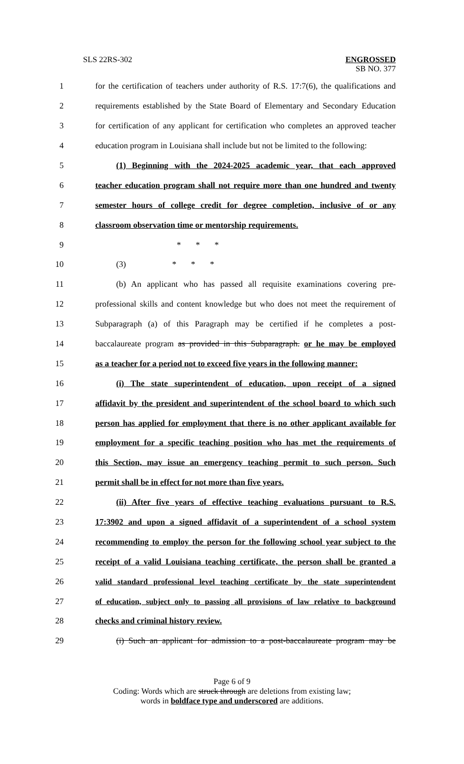SLS 22RS-302
ENGROSSED
SB NO. 377
1 for the certification of teachers under authority of R.S. 17:7(6), the qualifications and
2 requirements established by the State Board of Elementary and Secondary Education
3 for certification of any applicant for certification who completes an approved teacher
4 education program in Louisiana shall include but not be limited to the following:
5 (1) Beginning with the 2024-2025 academic year, that each approved
6 teacher education program shall not require more than one hundred and twenty
7 semester hours of college credit for degree completion, inclusive of or any
8 classroom observation time or mentorship requirements.
9 * * *
10 (3) * * *
11 (b) An applicant who has passed all requisite examinations covering pre-
12 professional skills and content knowledge but who does not meet the requirement of
13 Subparagraph (a) of this Paragraph may be certified if he completes a post-
14 baccalaureate program as provided in this Subparagraph. or he may be employed
15 as a teacher for a period not to exceed five years in the following manner:
16 (i) The state superintendent of education, upon receipt of a signed
17 affidavit by the president and superintendent of the school board to which such
18 person has applied for employment that there is no other applicant available for
19 employment for a specific teaching position who has met the requirements of
20 this Section, may issue an emergency teaching permit to such person. Such
21 permit shall be in effect for not more than five years.
22 (ii) After five years of effective teaching evaluations pursuant to R.S.
23 17:3902 and upon a signed affidavit of a superintendent of a school system
24 recommending to employ the person for the following school year subject to the
25 receipt of a valid Louisiana teaching certificate, the person shall be granted a
26 valid standard professional level teaching certificate by the state superintendent
27 of education, subject only to passing all provisions of law relative to background
28 checks and criminal history review.
29 (i) Such an applicant for admission to a post-baccalaureate program may be
Page 6 of 9
Coding: Words which are struck through are deletions from existing law;
words in boldface type and underscored are additions.